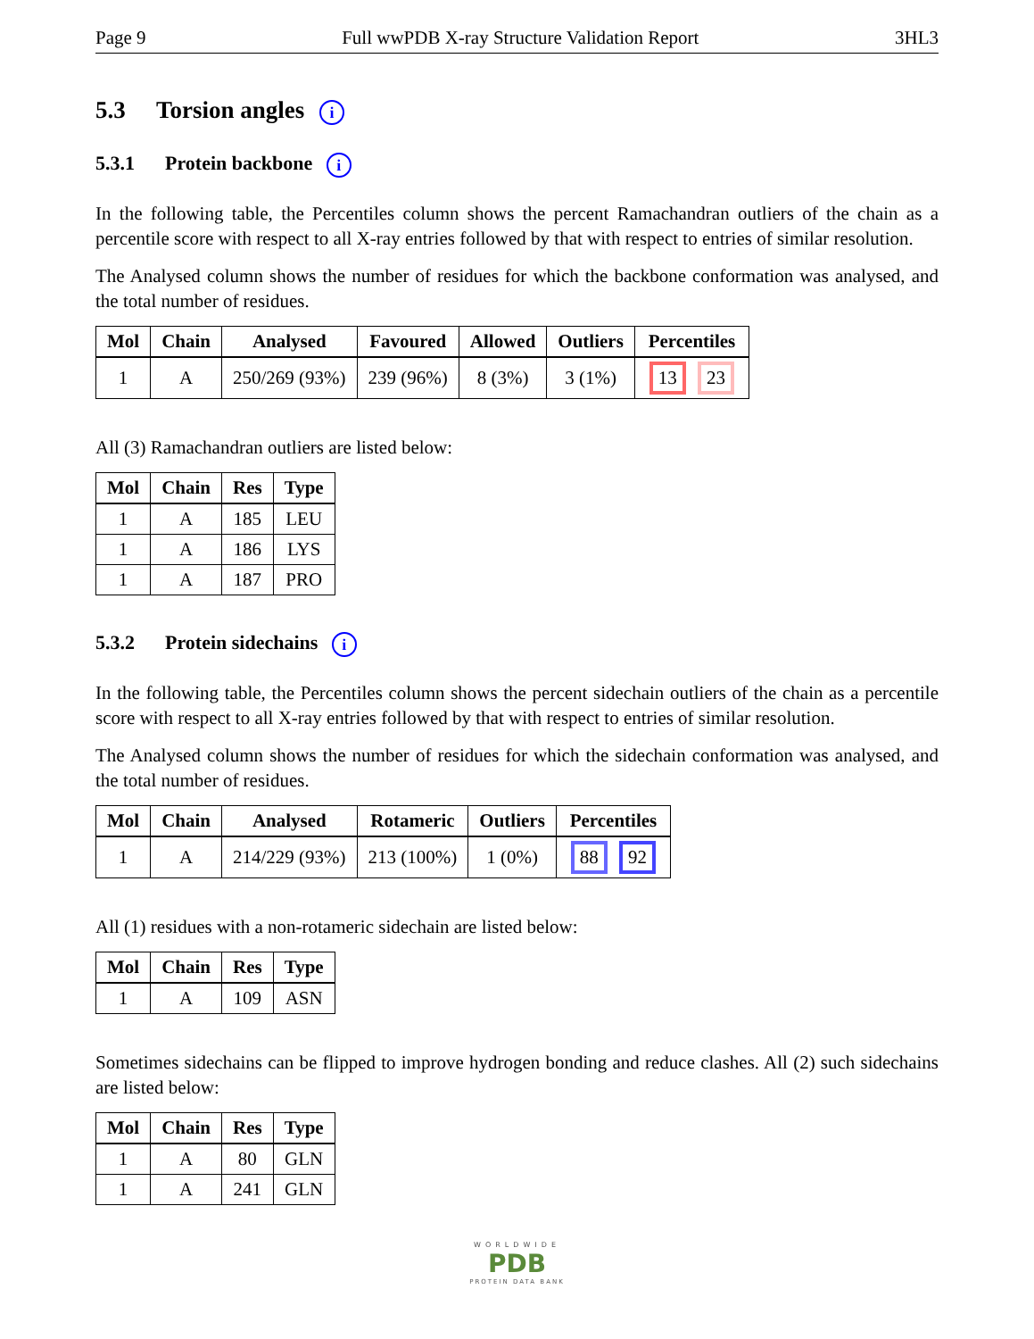Page 9 Full wwPDB X-ray Structure Validation Report 3HL3
5.3 Torsion angles i
5.3.1 Protein backbone i
In the following table, the Percentiles column shows the percent Ramachandran outliers of the chain as a percentile score with respect to all X-ray entries followed by that with respect to entries of similar resolution.
The Analysed column shows the number of residues for which the backbone conformation was analysed, and the total number of residues.
| Mol | Chain | Analysed | Favoured | Allowed | Outliers | Percentiles |
| --- | --- | --- | --- | --- | --- | --- |
| 1 | A | 250/269 (93%) | 239 (96%) | 8 (3%) | 3 (1%) | 13 23 |
All (3) Ramachandran outliers are listed below:
| Mol | Chain | Res | Type |
| --- | --- | --- | --- |
| 1 | A | 185 | LEU |
| 1 | A | 186 | LYS |
| 1 | A | 187 | PRO |
5.3.2 Protein sidechains i
In the following table, the Percentiles column shows the percent sidechain outliers of the chain as a percentile score with respect to all X-ray entries followed by that with respect to entries of similar resolution.
The Analysed column shows the number of residues for which the sidechain conformation was analysed, and the total number of residues.
| Mol | Chain | Analysed | Rotameric | Outliers | Percentiles |
| --- | --- | --- | --- | --- | --- |
| 1 | A | 214/229 (93%) | 213 (100%) | 1 (0%) | 88 92 |
All (1) residues with a non-rotameric sidechain are listed below:
| Mol | Chain | Res | Type |
| --- | --- | --- | --- |
| 1 | A | 109 | ASN |
Sometimes sidechains can be flipped to improve hydrogen bonding and reduce clashes. All (2) such sidechains are listed below:
| Mol | Chain | Res | Type |
| --- | --- | --- | --- |
| 1 | A | 80 | GLN |
| 1 | A | 241 | GLN |
WORLDWIDE
PDB
PROTEIN DATA BANK